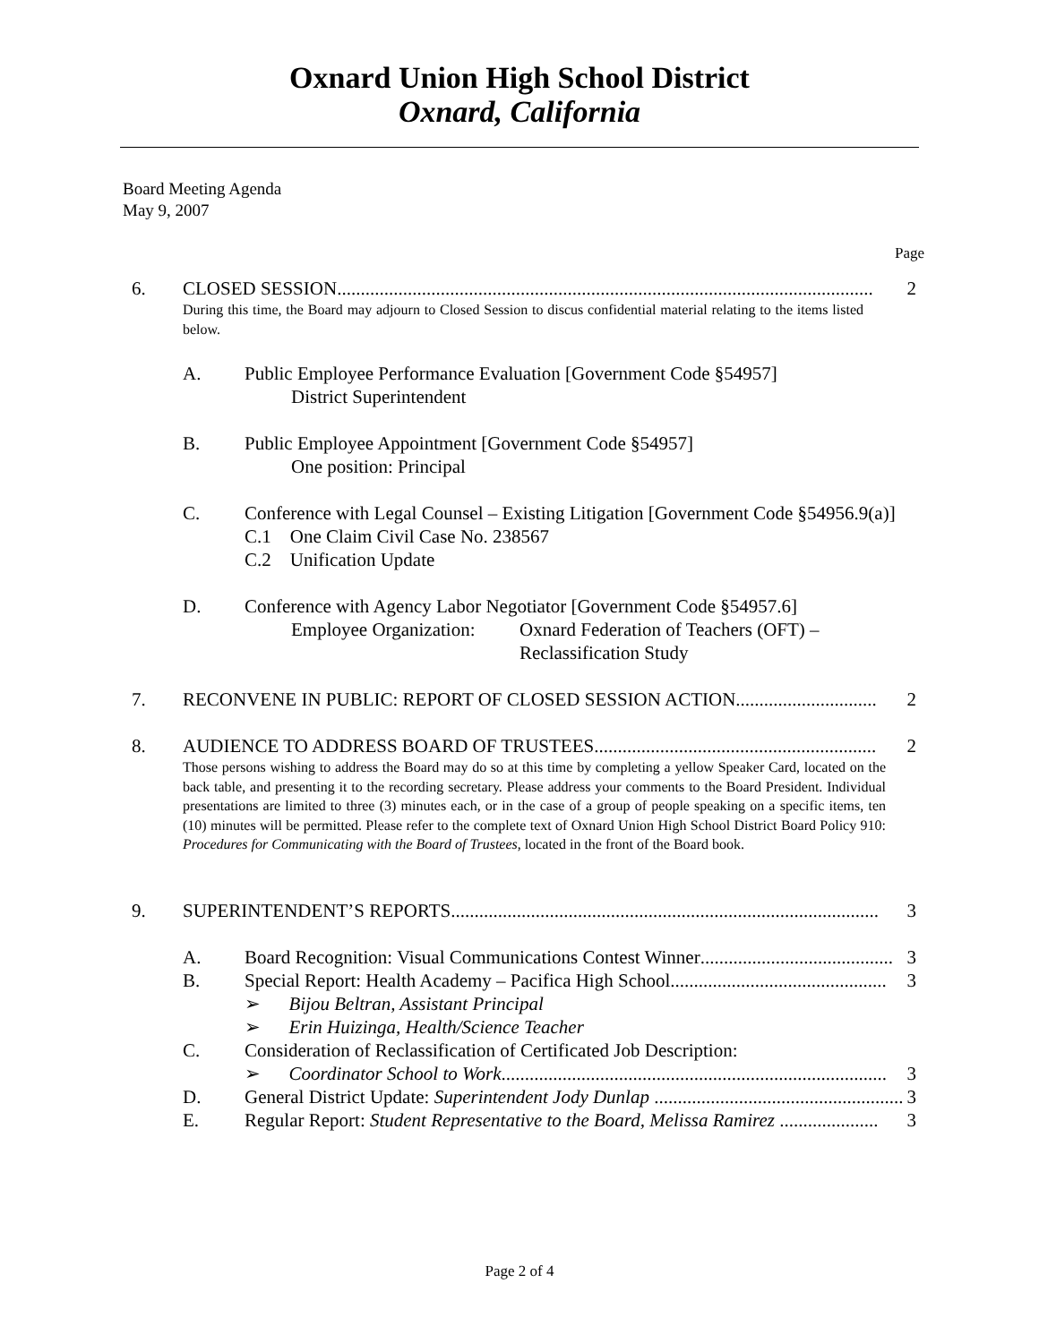Oxnard Union High School District
Oxnard, California
Board Meeting Agenda
May 9, 2007
Page
6. CLOSED SESSION.................................................................................................................. 2
During this time, the Board may adjourn to Closed Session to discus confidential material relating to the items listed below.
A. Public Employee Performance Evaluation [Government Code §54957]
District Superintendent
B. Public Employee Appointment [Government Code §54957]
One position: Principal
C. Conference with Legal Counsel – Existing Litigation [Government Code §54956.9(a)]
C.1 One Claim Civil Case No. 238567
C.2 Unification Update
D. Conference with Agency Labor Negotiator [Government Code §54957.6]
Employee Organization: Oxnard Federation of Teachers (OFT) –
Reclassification Study
7. RECONVENE IN PUBLIC: REPORT OF CLOSED SESSION ACTION.............................. 2
8. AUDIENCE TO ADDRESS BOARD OF TRUSTEES............................................................ 2
Those persons wishing to address the Board may do so at this time by completing a yellow Speaker Card, located on the back table, and presenting it to the recording secretary. Please address your comments to the Board President. Individual presentations are limited to three (3) minutes each, or in the case of a group of people speaking on a specific items, ten (10) minutes will be permitted. Please refer to the complete text of Oxnard Union High School District Board Policy 910: Procedures for Communicating with the Board of Trustees, located in the front of the Board book.
9. SUPERINTENDENT’S REPORTS ........................................................................................... 3
A. Board Recognition: Visual Communications Contest Winner......................................... 3
B. Special Report: Health Academy – Pacifica High School.............................................. 3
➢ Bijou Beltran, Assistant Principal
➢ Erin Huizinga, Health/Science Teacher
C. Consideration of Reclassification of Certificated Job Description:
➢ Coordinator School to Work.................................................................................. 3
D. General District Update: Superintendent Jody Dunlap ..................................................... 3
E. Regular Report: Student Representative to the Board, Melissa Ramirez ..................... 3
Page 2 of 4